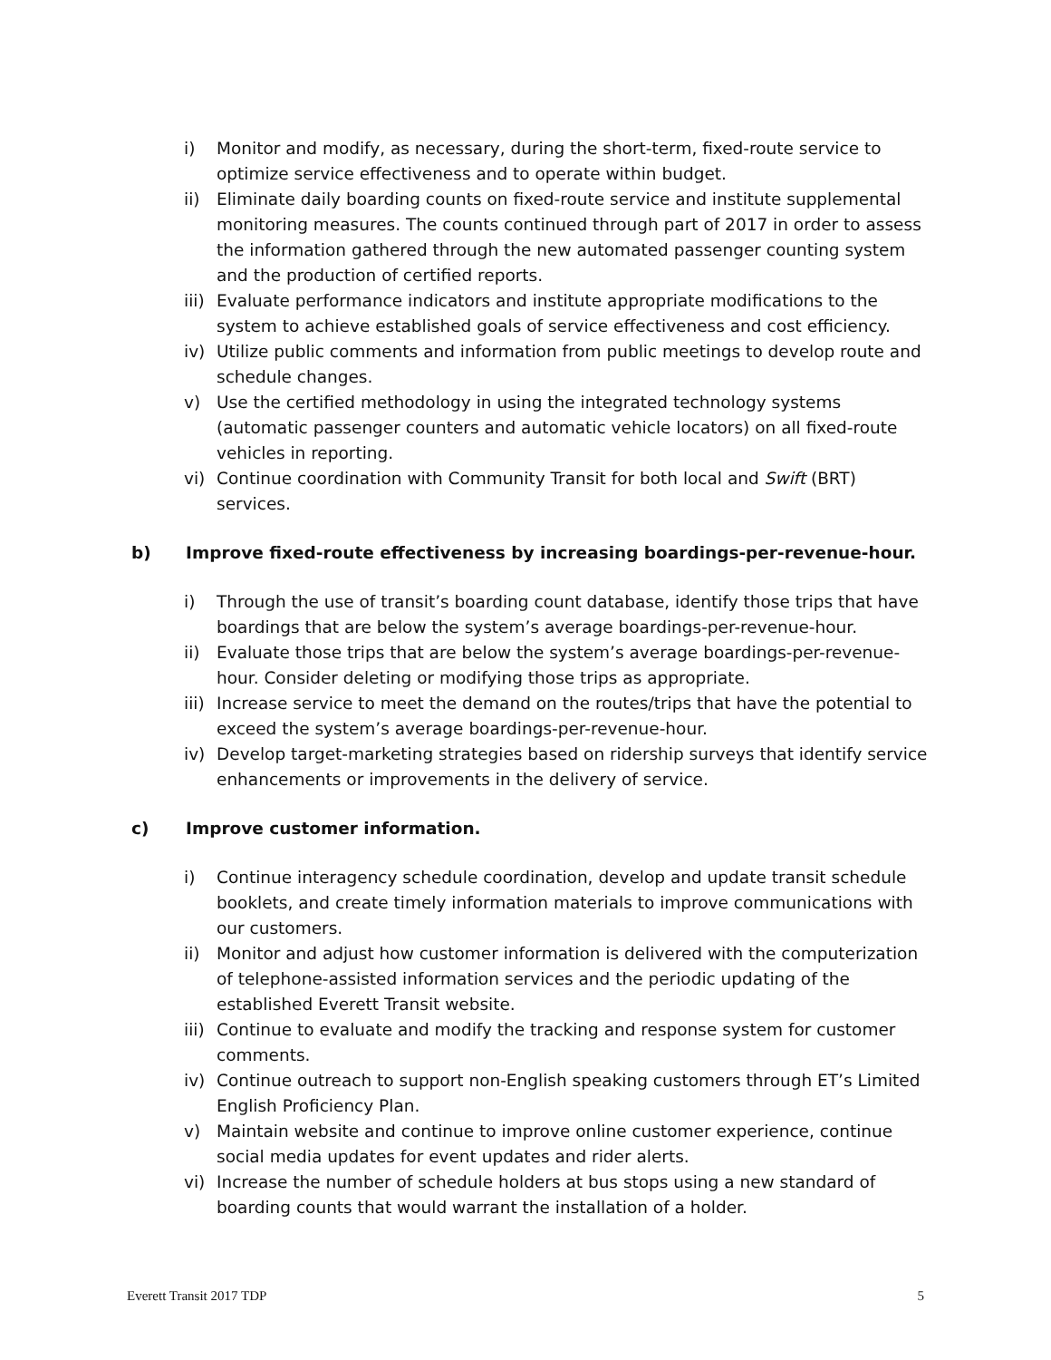i) Monitor and modify, as necessary, during the short-term, fixed-route service to optimize service effectiveness and to operate within budget.
ii) Eliminate daily boarding counts on fixed-route service and institute supplemental monitoring measures. The counts continued through part of 2017 in order to assess the information gathered through the new automated passenger counting system and the production of certified reports.
iii) Evaluate performance indicators and institute appropriate modifications to the system to achieve established goals of service effectiveness and cost efficiency.
iv) Utilize public comments and information from public meetings to develop route and schedule changes.
v) Use the certified methodology in using the integrated technology systems (automatic passenger counters and automatic vehicle locators) on all fixed-route vehicles in reporting.
vi) Continue coordination with Community Transit for both local and Swift (BRT) services.
b) Improve fixed-route effectiveness by increasing boardings-per-revenue-hour.
i) Through the use of transit’s boarding count database, identify those trips that have boardings that are below the system’s average boardings-per-revenue-hour.
ii) Evaluate those trips that are below the system’s average boardings-per-revenue-hour. Consider deleting or modifying those trips as appropriate.
iii) Increase service to meet the demand on the routes/trips that have the potential to exceed the system’s average boardings-per-revenue-hour.
iv) Develop target-marketing strategies based on ridership surveys that identify service enhancements or improvements in the delivery of service.
c) Improve customer information.
i) Continue interagency schedule coordination, develop and update transit schedule booklets, and create timely information materials to improve communications with our customers.
ii) Monitor and adjust how customer information is delivered with the computerization of telephone-assisted information services and the periodic updating of the established Everett Transit website.
iii) Continue to evaluate and modify the tracking and response system for customer comments.
iv) Continue outreach to support non-English speaking customers through ET’s Limited English Proficiency Plan.
v) Maintain website and continue to improve online customer experience, continue social media updates for event updates and rider alerts.
vi) Increase the number of schedule holders at bus stops using a new standard of boarding counts that would warrant the installation of a holder.
Everett Transit 2017 TDP 5